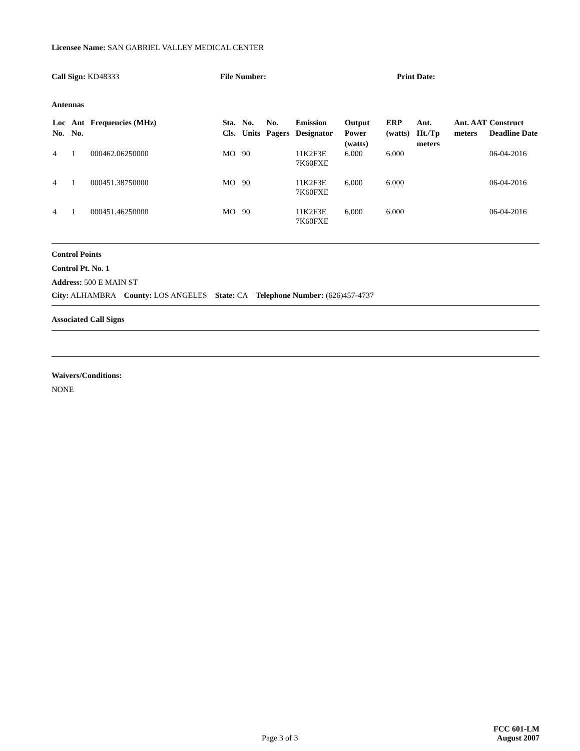Licensee Name: SAN GABRIEL VALLEY MEDICAL CENTER
Call Sign: KD48333 File Number: Print Date:
Antennas
| Loc No. | Ant No. | Frequencies (MHz) | Sta. Cls. | No. Units | No. Pagers | Emission Designator | Output Power (watts) | ERP (watts) | Ant. Ht./Tp meters | Ant. AAT meters | Construct Deadline Date |
| --- | --- | --- | --- | --- | --- | --- | --- | --- | --- | --- | --- |
| 4 | 1 | 000462.06250000 | MO | 90 | | 11K2F3E 7K60FXE | 6.000 | 6.000 | | | 06-04-2016 |
| 4 | 1 | 000451.38750000 | MO | 90 | | 11K2F3E 7K60FXE | 6.000 | 6.000 | | | 06-04-2016 |
| 4 | 1 | 000451.46250000 | MO | 90 | | 11K2F3E 7K60FXE | 6.000 | 6.000 | | | 06-04-2016 |
Control Points
Control Pt. No. 1
Address: 500 E MAIN ST
City: ALHAMBRA County: LOS ANGELES State: CA Telephone Number: (626)457-4737
Associated Call Signs
Waivers/Conditions:
NONE
Page 3 of 3 FCC 601-LM
August 2007